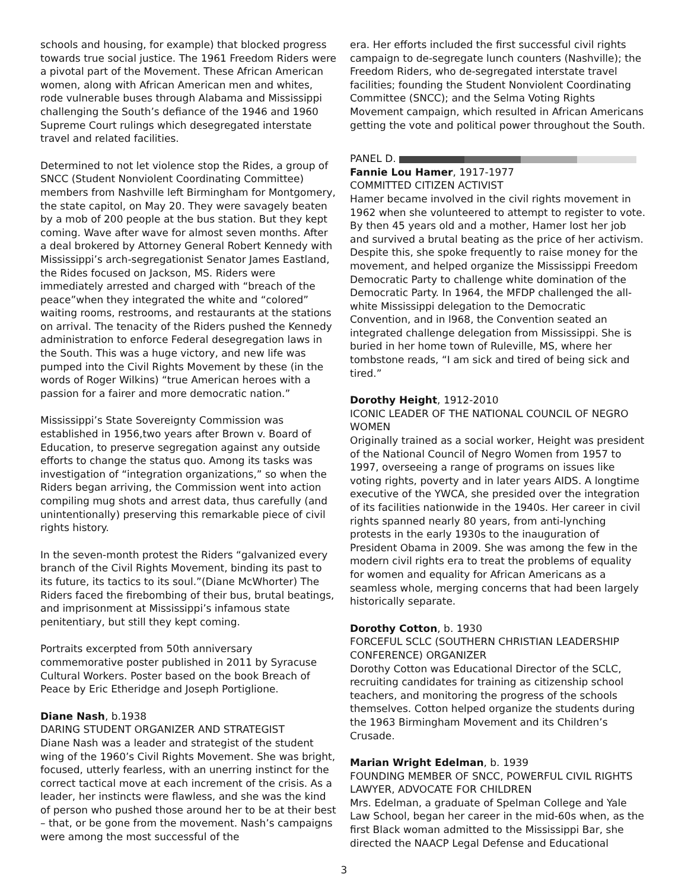schools and housing, for example) that blocked progress towards true social justice. The 1961 Freedom Riders were a pivotal part of the Movement. These African American women, along with African American men and whites, rode vulnerable buses through Alabama and Mississippi challenging the South’s defiance of the 1946 and 1960 Supreme Court rulings which desegregated interstate travel and related facilities.
Determined to not let violence stop the Rides, a group of SNCC (Student Nonviolent Coordinating Committee) members from Nashville left Birmingham for Montgomery, the state capitol, on May 20. They were savagely beaten by a mob of 200 people at the bus station. But they kept coming. Wave after wave for almost seven months. After a deal brokered by Attorney General Robert Kennedy with Mississippi’s arch-segregationist Senator James Eastland, the Rides focused on Jackson, MS. Riders were immediately arrested and charged with “breach of the peace”when they integrated the white and “colored” waiting rooms, restrooms, and restaurants at the stations on arrival. The tenacity of the Riders pushed the Kennedy administration to enforce Federal desegregation laws in the South. This was a huge victory, and new life was pumped into the Civil Rights Movement by these (in the words of Roger Wilkins) “true American heroes with a passion for a fairer and more democratic nation.”
Mississippi’s State Sovereignty Commission was established in 1956,two years after Brown v. Board of Education, to preserve segregation against any outside efforts to change the status quo. Among its tasks was investigation of “integration organizations,” so when the Riders began arriving, the Commission went into action compiling mug shots and arrest data, thus carefully (and unintentionally) preserving this remarkable piece of civil rights history.
In the seven-month protest the Riders “galvanized every branch of the Civil Rights Movement, binding its past to its future, its tactics to its soul.”(Diane McWhorter) The Riders faced the firebombing of their bus, brutal beatings, and imprisonment at Mississippi’s infamous state penitentiary, but still they kept coming.
Portraits excerpted from 50th anniversary commemorative poster published in 2011 by Syracuse Cultural Workers. Poster based on the book Breach of Peace by Eric Etheridge and Joseph Portiglione.
Diane Nash, b.1938
DARING STUDENT ORGANIZER AND STRATEGIST
Diane Nash was a leader and strategist of the student wing of the 1960’s Civil Rights Movement. She was bright, focused, utterly fearless, with an unerring instinct for the correct tactical move at each increment of the crisis. As a leader, her instincts were flawless, and she was the kind of person who pushed those around her to be at their best – that, or be gone from the movement. Nash’s campaigns were among the most successful of the
era. Her efforts included the first successful civil rights campaign to de-segregate lunch counters (Nashville); the Freedom Riders, who de-segregated interstate travel facilities; founding the Student Nonviolent Coordinating Committee (SNCC); and the Selma Voting Rights Movement campaign, which resulted in African Americans getting the vote and political power throughout the South.
PANEL D.
Fannie Lou Hamer, 1917-1977
COMMITTED CITIZEN ACTIVIST
Hamer became involved in the civil rights movement in 1962 when she volunteered to attempt to register to vote. By then 45 years old and a mother, Hamer lost her job and survived a brutal beating as the price of her activism. Despite this, she spoke frequently to raise money for the movement, and helped organize the Mississippi Freedom Democratic Party to challenge white domination of the Democratic Party. In 1964, the MFDP challenged the all-white Mississippi delegation to the Democratic Convention, and in l968, the Convention seated an integrated challenge delegation from Mississippi. She is buried in her home town of Ruleville, MS, where her tombstone reads, “I am sick and tired of being sick and tired.”
Dorothy Height, 1912-2010
ICONIC LEADER OF THE NATIONAL COUNCIL OF NEGRO WOMEN
Originally trained as a social worker, Height was president of the National Council of Negro Women from 1957 to 1997, overseeing a range of programs on issues like voting rights, poverty and in later years AIDS. A longtime executive of the YWCA, she presided over the integration of its facilities nationwide in the 1940s. Her career in civil rights spanned nearly 80 years, from anti-lynching protests in the early 1930s to the inauguration of President Obama in 2009. She was among the few in the modern civil rights era to treat the problems of equality for women and equality for African Americans as a seamless whole, merging concerns that had been largely historically separate.
Dorothy Cotton, b. 1930
FORCEFUL SCLC (SOUTHERN CHRISTIAN LEADERSHIP CONFERENCE) ORGANIZER
Dorothy Cotton was Educational Director of the SCLC, recruiting candidates for training as citizenship school teachers, and monitoring the progress of the schools themselves. Cotton helped organize the students during the 1963 Birmingham Movement and its Children’s Crusade.
Marian Wright Edelman, b. 1939
FOUNDING MEMBER OF SNCC, POWERFUL CIVIL RIGHTS LAWYER, ADVOCATE FOR CHILDREN
Mrs. Edelman, a graduate of Spelman College and Yale Law School, began her career in the mid-60s when, as the first Black woman admitted to the Mississippi Bar, she directed the NAACP Legal Defense and Educational
3